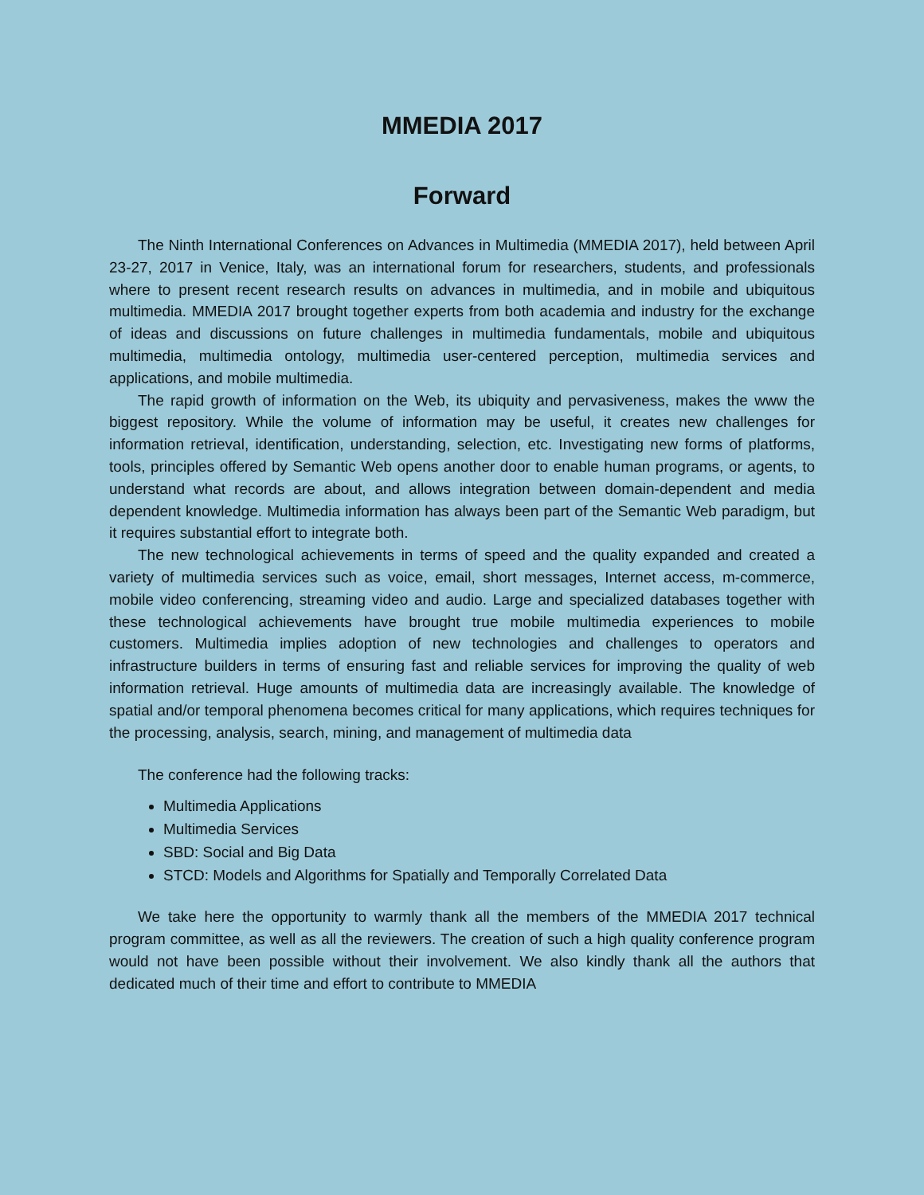MMEDIA 2017
Forward
The Ninth International Conferences on Advances in Multimedia (MMEDIA 2017), held between April 23-27, 2017 in Venice, Italy, was an international forum for researchers, students, and professionals where to present recent research results on advances in multimedia, and in mobile and ubiquitous multimedia. MMEDIA 2017 brought together experts from both academia and industry for the exchange of ideas and discussions on future challenges in multimedia fundamentals, mobile and ubiquitous multimedia, multimedia ontology, multimedia user-centered perception, multimedia services and applications, and mobile multimedia.
The rapid growth of information on the Web, its ubiquity and pervasiveness, makes the www the biggest repository. While the volume of information may be useful, it creates new challenges for information retrieval, identification, understanding, selection, etc. Investigating new forms of platforms, tools, principles offered by Semantic Web opens another door to enable human programs, or agents, to understand what records are about, and allows integration between domain-dependent and media dependent knowledge. Multimedia information has always been part of the Semantic Web paradigm, but it requires substantial effort to integrate both.
The new technological achievements in terms of speed and the quality expanded and created a variety of multimedia services such as voice, email, short messages, Internet access, m-commerce, mobile video conferencing, streaming video and audio. Large and specialized databases together with these technological achievements have brought true mobile multimedia experiences to mobile customers. Multimedia implies adoption of new technologies and challenges to operators and infrastructure builders in terms of ensuring fast and reliable services for improving the quality of web information retrieval. Huge amounts of multimedia data are increasingly available. The knowledge of spatial and/or temporal phenomena becomes critical for many applications, which requires techniques for the processing, analysis, search, mining, and management of multimedia data
The conference had the following tracks:
Multimedia Applications
Multimedia Services
SBD: Social and Big Data
STCD: Models and Algorithms for Spatially and Temporally Correlated Data
We take here the opportunity to warmly thank all the members of the MMEDIA 2017 technical program committee, as well as all the reviewers. The creation of such a high quality conference program would not have been possible without their involvement. We also kindly thank all the authors that dedicated much of their time and effort to contribute to MMEDIA